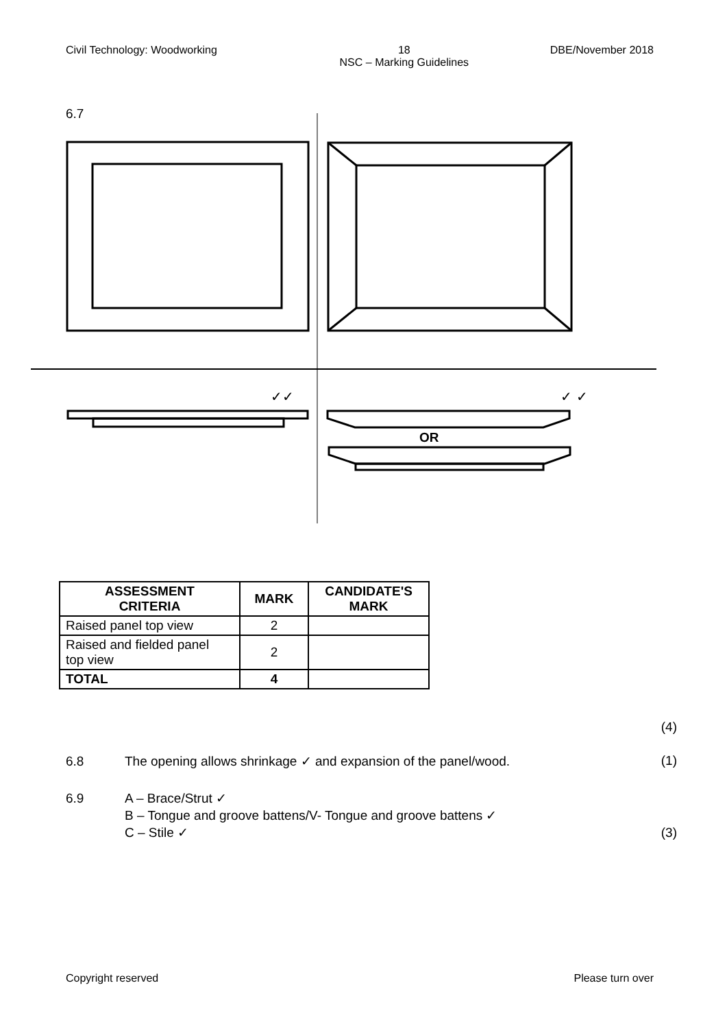Civil Technology: Woodworking 18
NSC – Marking Guidelines DBE/November 2018
6.7
✓✓
✓ ✓
OR
| ASSESSMENT CRITERIA | MARK | CANDIDATE'S MARK |
| --- | --- | --- |
| Raised panel top view | 2 | |
| Raised and fielded panel top view | 2 | |
| TOTAL | 4 | |
(4)
6.8 The opening allows shrinkage ✓ and expansion of the panel/wood. (1)
6.9 A – Brace/Strut ✓
B – Tongue and groove battens/V- Tongue and groove battens ✓
C – Stile ✓ (3)
Copyright reserved Please turn over